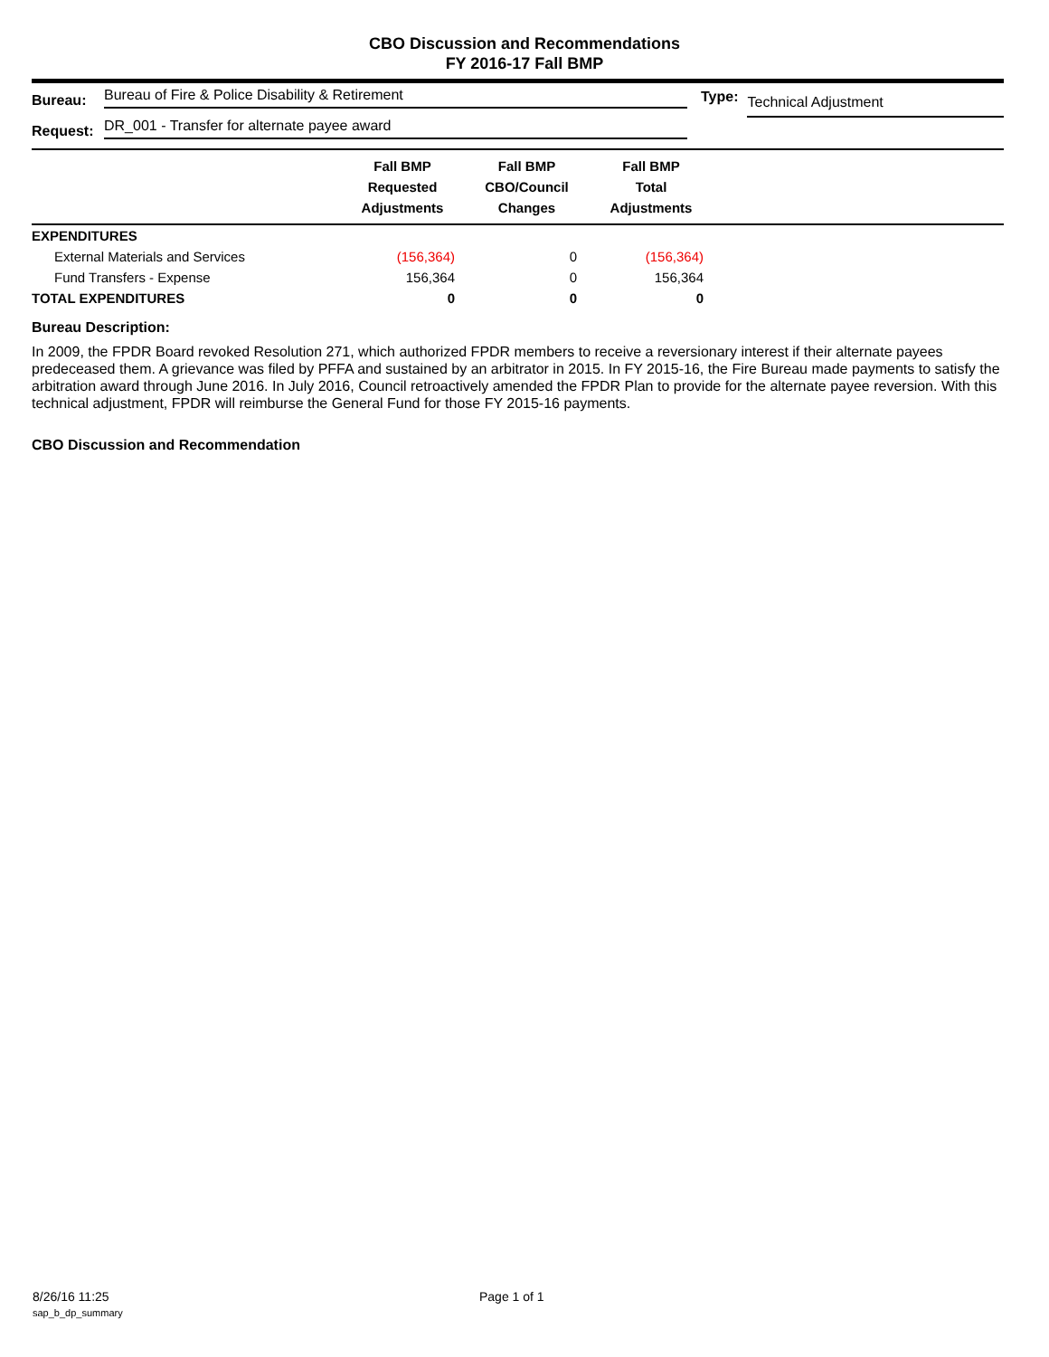CBO Discussion and Recommendations
FY 2016-17 Fall BMP
Bureau: Bureau of Fire & Police Disability & Retirement
Request: DR_001 - Transfer for alternate payee award
Type: Technical Adjustment
| | Fall BMP Requested Adjustments | Fall BMP CBO/Council Changes | Fall BMP Total Adjustments | |
| --- | --- | --- | --- | --- |
| EXPENDITURES | | | | |
| External Materials and Services | (156,364) | 0 | (156,364) | |
| Fund Transfers - Expense | 156,364 | 0 | 156,364 | |
| TOTAL EXPENDITURES | 0 | 0 | 0 | |
Bureau Description:
In 2009, the FPDR Board revoked Resolution 271, which authorized FPDR members to receive a reversionary interest if their alternate payees predeceased them. A grievance was filed by PFFA and sustained by an arbitrator in 2015. In FY 2015-16, the Fire Bureau made payments to satisfy the arbitration award through June 2016. In July 2016, Council retroactively amended the FPDR Plan to provide for the alternate payee reversion. With this technical adjustment, FPDR will reimburse the General Fund for those FY 2015-16 payments.
CBO Discussion and Recommendation
8/26/16 11:25 Page 1 of 1
sap_b_dp_summary